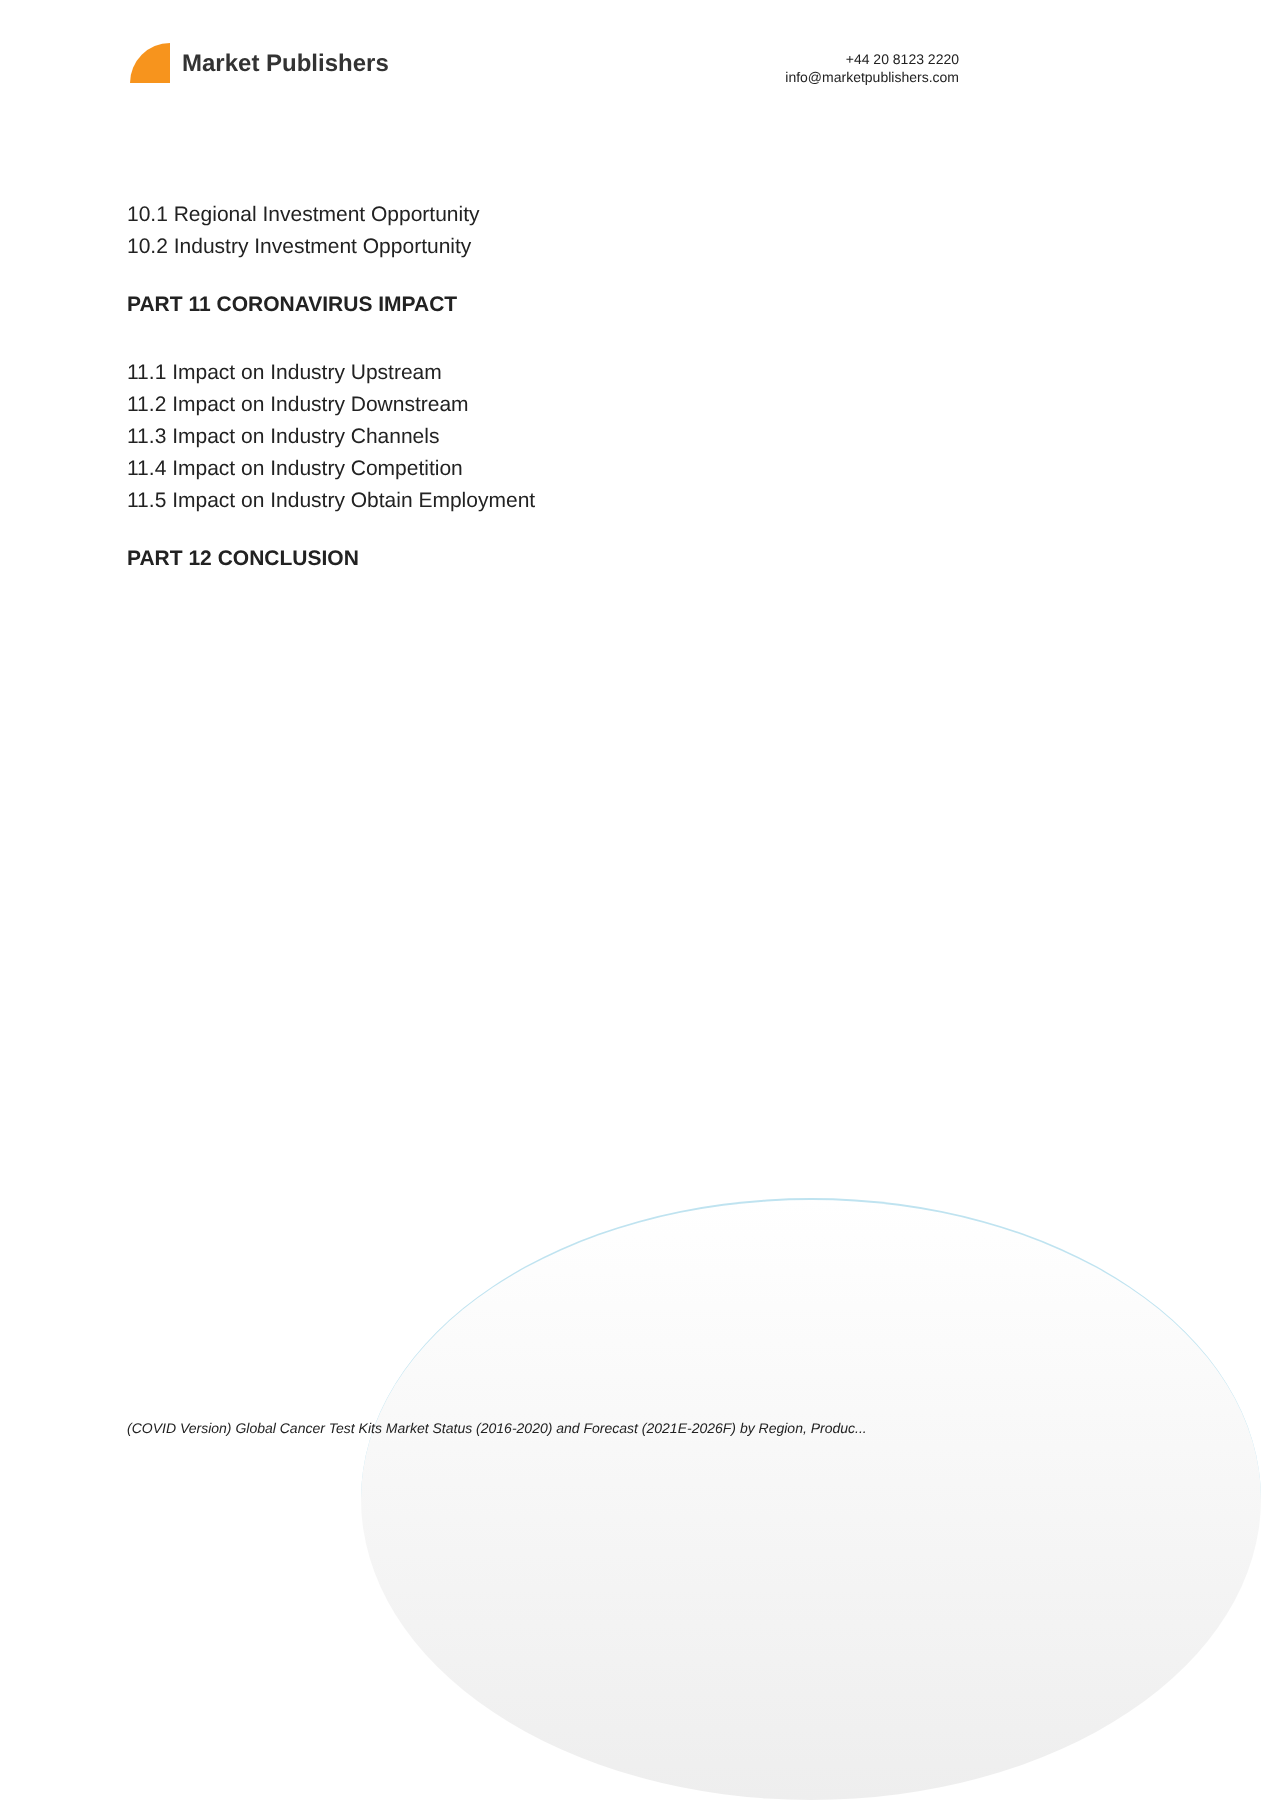Market Publishers
+44 20 8123 2220
info@marketpublishers.com
10.1 Regional Investment Opportunity
10.2 Industry Investment Opportunity
PART 11 CORONAVIRUS IMPACT
11.1 Impact on Industry Upstream
11.2 Impact on Industry Downstream
11.3 Impact on Industry Channels
11.4 Impact on Industry Competition
11.5 Impact on Industry Obtain Employment
PART 12 CONCLUSION
(COVID Version) Global Cancer Test Kits Market Status (2016-2020) and Forecast (2021E-2026F) by Region, Produc...